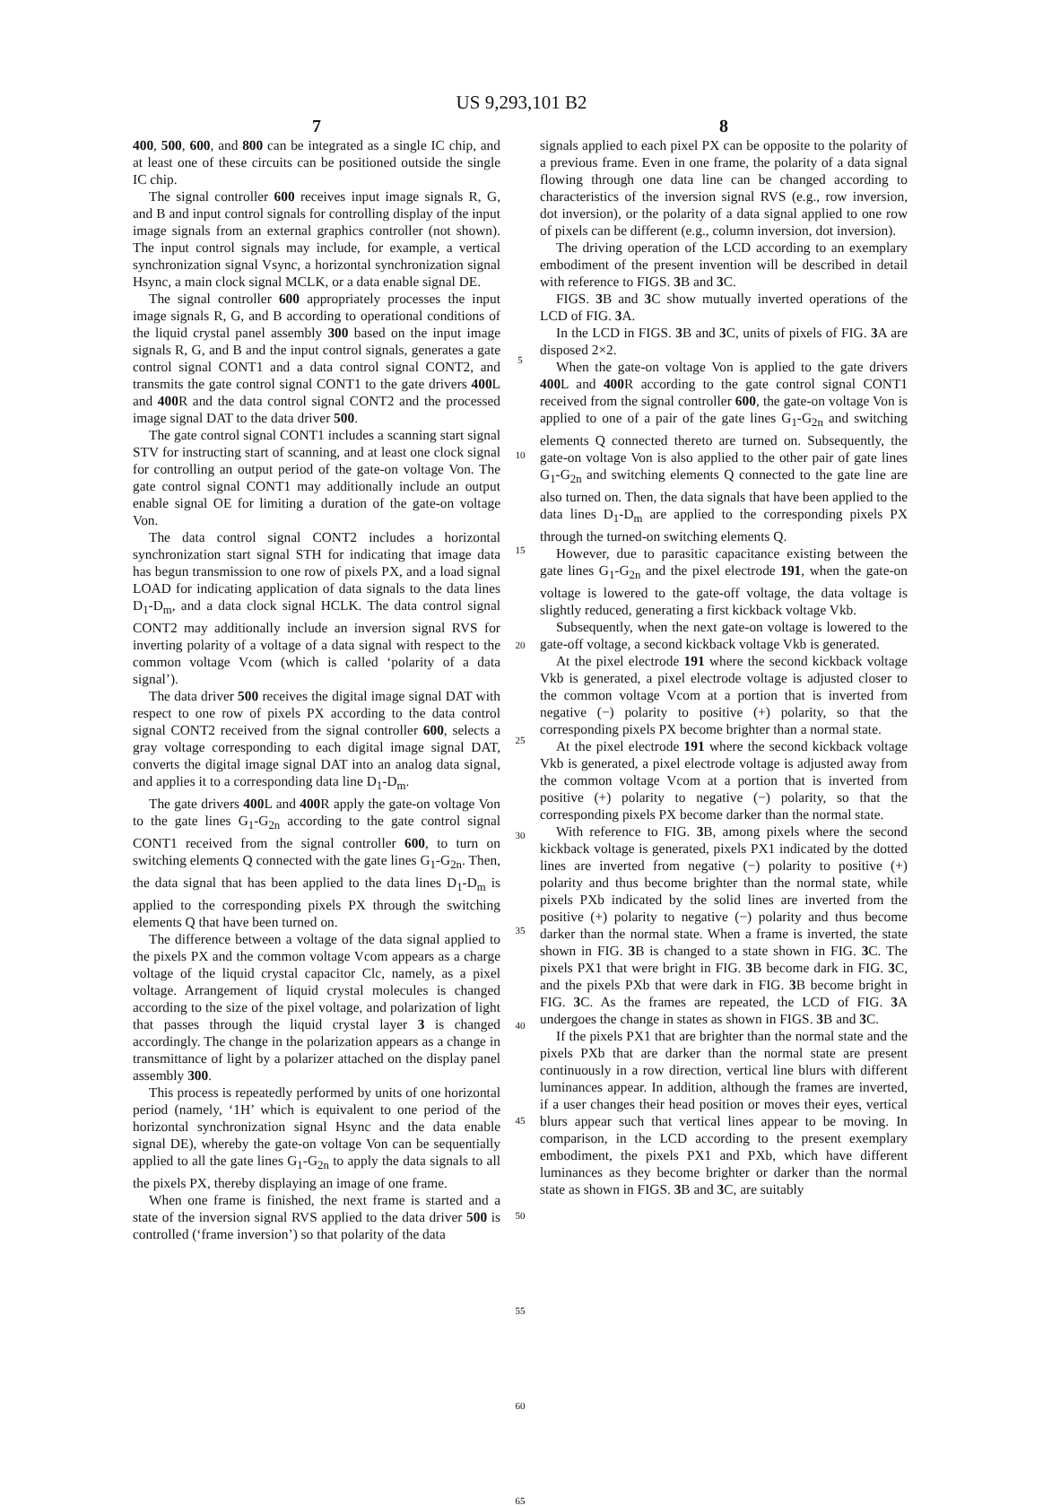US 9,293,101 B2
7
400, 500, 600, and 800 can be integrated as a single IC chip, and at least one of these circuits can be positioned outside the single IC chip.
The signal controller 600 receives input image signals R, G, and B and input control signals for controlling display of the input image signals from an external graphics controller (not shown). The input control signals may include, for example, a vertical synchronization signal Vsync, a horizontal synchronization signal Hsync, a main clock signal MCLK, or a data enable signal DE.
The signal controller 600 appropriately processes the input image signals R, G, and B according to operational conditions of the liquid crystal panel assembly 300 based on the input image signals R, G, and B and the input control signals, generates a gate control signal CONT1 and a data control signal CONT2, and transmits the gate control signal CONT1 to the gate drivers 400 L and 400 R and the data control signal CONT2 and the processed image signal DAT to the data driver 500.
The gate control signal CONT1 includes a scanning start signal STV for instructing start of scanning, and at least one clock signal for controlling an output period of the gate-on voltage Von. The gate control signal CONT1 may additionally include an output enable signal OE for limiting a duration of the gate-on voltage Von.
The data control signal CONT2 includes a horizontal synchronization start signal STH for indicating that image data has begun transmission to one row of pixels PX, and a load signal LOAD for indicating application of data signals to the data lines D<sub>1</sub>-D<sub>m</sub>, and a data clock signal HCLK. The data control signal CONT2 may additionally include an inversion signal RVS for inverting polarity of a voltage of a data signal with respect to the common voltage Vcom (which is called ‘polarity of a data signal’).
The data driver 500 receives the digital image signal DAT with respect to one row of pixels PX according to the data control signal CONT2 received from the signal controller 600, selects a gray voltage corresponding to each digital image signal DAT, converts the digital image signal DAT into an analog data signal, and applies it to a corresponding data line D<sub>1</sub>-D<sub>m</sub>.
The gate drivers 400 L and 400 R apply the gate-on voltage Von to the gate lines G<sub>1</sub>-G<sub>2n</sub> according to the gate control signal CONT1 received from the signal controller 600, to turn on switching elements Q connected with the gate lines G<sub>1</sub>-G<sub>2n</sub>. Then, the data signal that has been applied to the data lines D<sub>1</sub>-D<sub>m</sub> is applied to the corresponding pixels PX through the switching elements Q that have been turned on.
The difference between a voltage of the data signal applied to the pixels PX and the common voltage Vcom appears as a charge voltage of the liquid crystal capacitor Clc, namely, as a pixel voltage. Arrangement of liquid crystal molecules is changed according to the size of the pixel voltage, and polarization of light that passes through the liquid crystal layer 3 is changed accordingly. The change in the polarization appears as a change in transmittance of light by a polarizer attached on the display panel assembly 300.
This process is repeatedly performed by units of one horizontal period (namely, ‘1H’ which is equivalent to one period of the horizontal synchronization signal Hsync and the data enable signal DE), whereby the gate-on voltage Von can be sequentially applied to all the gate lines G<sub>1</sub>-G<sub>2n</sub> to apply the data signals to all the pixels PX, thereby displaying an image of one frame.
When one frame is finished, the next frame is started and a state of the inversion signal RVS applied to the data driver 500 is controlled (‘frame inversion’) so that polarity of the data
5
10
15
20
25
30
35
40
45
50
55
60
65
8
signals applied to each pixel PX can be opposite to the polarity of a previous frame. Even in one frame, the polarity of a data signal flowing through one data line can be changed according to characteristics of the inversion signal RVS (e.g., row inversion, dot inversion), or the polarity of a data signal applied to one row of pixels can be different (e.g., column inversion, dot inversion).
The driving operation of the LCD according to an exemplary embodiment of the present invention will be described in detail with reference to FIGS. 3 B and 3 C.
FIGS. 3 B and 3 C show mutually inverted operations of the LCD of FIG. 3 A.
In the LCD in FIGS. 3 B and 3 C, units of pixels of FIG. 3 A are disposed 2×2.
When the gate-on voltage Von is applied to the gate drivers 400 L and 400 R according to the gate control signal CONT1 received from the signal controller 600, the gate-on voltage Von is applied to one of a pair of the gate lines G<sub>1</sub>-G<sub>2n</sub> and switching elements Q connected thereto are turned on. Subsequently, the gate-on voltage Von is also applied to the other pair of gate lines G<sub>1</sub>-G<sub>2n</sub> and switching elements Q connected to the gate line are also turned on. Then, the data signals that have been applied to the data lines D<sub>1</sub>-D<sub>m</sub> are applied to the corresponding pixels PX through the turned-on switching elements Q.
However, due to parasitic capacitance existing between the gate lines G<sub>1</sub>-G<sub>2n</sub> and the pixel electrode 191, when the gate-on voltage is lowered to the gate-off voltage, the data voltage is slightly reduced, generating a first kickback voltage Vkb.
Subsequently, when the next gate-on voltage is lowered to the gate-off voltage, a second kickback voltage Vkb is generated.
At the pixel electrode 191 where the second kickback voltage Vkb is generated, a pixel electrode voltage is adjusted closer to the common voltage Vcom at a portion that is inverted from negative (−) polarity to positive (+) polarity, so that the corresponding pixels PX become brighter than a normal state.
At the pixel electrode 191 where the second kickback voltage Vkb is generated, a pixel electrode voltage is adjusted away from the common voltage Vcom at a portion that is inverted from positive (+) polarity to negative (−) polarity, so that the corresponding pixels PX become darker than the normal state.
With reference to FIG. 3 B, among pixels where the second kickback voltage is generated, pixels PX1 indicated by the dotted lines are inverted from negative (−) polarity to positive (+) polarity and thus become brighter than the normal state, while pixels PXb indicated by the solid lines are inverted from the positive (+) polarity to negative (−) polarity and thus become darker than the normal state. When a frame is inverted, the state shown in FIG. 3 B is changed to a state shown in FIG. 3 C. The pixels PX1 that were bright in FIG. 3 B become dark in FIG. 3 C, and the pixels PXb that were dark in FIG. 3 B become bright in FIG. 3 C. As the frames are repeated, the LCD of FIG. 3 A undergoes the change in states as shown in FIGS. 3 B and 3 C.
If the pixels PX1 that are brighter than the normal state and the pixels PXb that are darker than the normal state are present continuously in a row direction, vertical line blurs with different luminances appear. In addition, although the frames are inverted, if a user changes their head position or moves their eyes, vertical blurs appear such that vertical lines appear to be moving. In comparison, in the LCD according to the present exemplary embodiment, the pixels PX1 and PXb, which have different luminances as they become brighter or darker than the normal state as shown in FIGS. 3 B and 3 C, are suitably